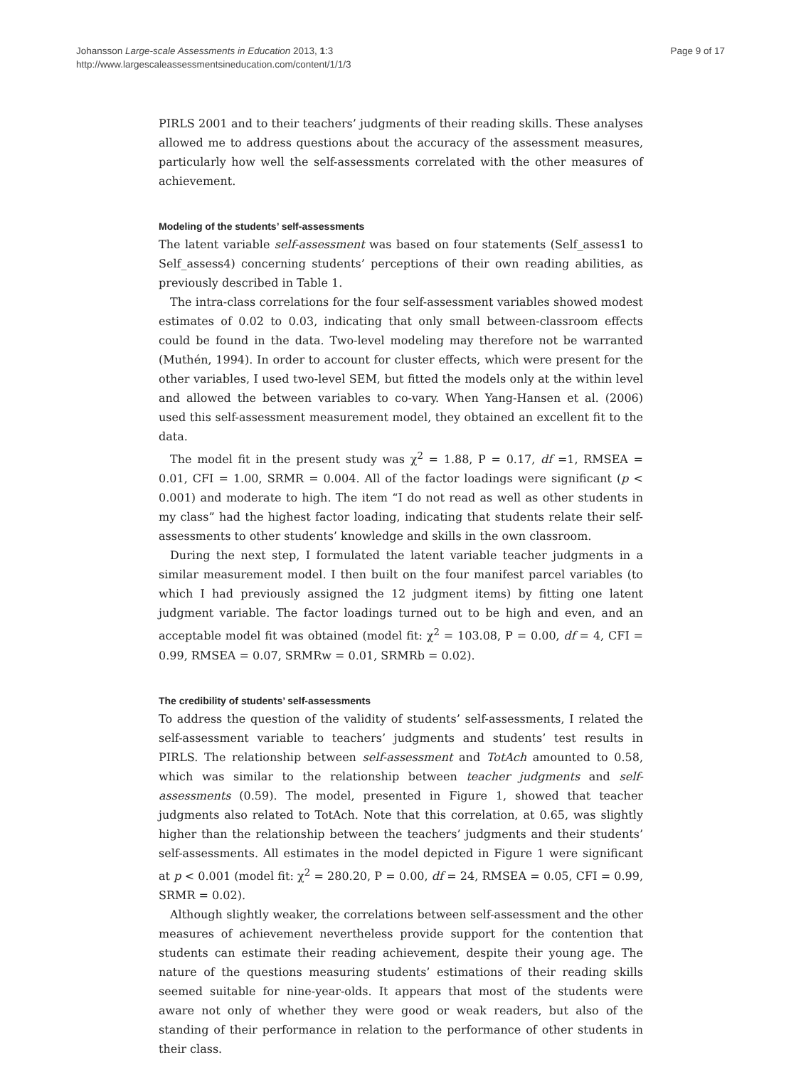Johansson Large-scale Assessments in Education 2013, 1:3
http://www.largescaleassessmentsineducation.com/content/1/1/3
Page 9 of 17
PIRLS 2001 and to their teachers’ judgments of their reading skills. These analyses allowed me to address questions about the accuracy of the assessment measures, particularly how well the self-assessments correlated with the other measures of achievement.
Modeling of the students’ self-assessments
The latent variable self-assessment was based on four statements (Self_assess1 to Self_assess4) concerning students’ perceptions of their own reading abilities, as previously described in Table 1.
The intra-class correlations for the four self-assessment variables showed modest estimates of 0.02 to 0.03, indicating that only small between-classroom effects could be found in the data. Two-level modeling may therefore not be warranted (Muthén, 1994). In order to account for cluster effects, which were present for the other variables, I used two-level SEM, but fitted the models only at the within level and allowed the between variables to co-vary. When Yang-Hansen et al. (2006) used this self-assessment measurement model, they obtained an excellent fit to the data.
The model fit in the present study was χ<sup>2</sup> = 1.88, P = 0.17, df =1, RMSEA = 0.01, CFI = 1.00, SRMR = 0.004. All of the factor loadings were significant (p < 0.001) and moderate to high. The item “I do not read as well as other students in my class” had the highest factor loading, indicating that students relate their self-assessments to other students’ knowledge and skills in the own classroom.
During the next step, I formulated the latent variable teacher judgments in a similar measurement model. I then built on the four manifest parcel variables (to which I had previously assigned the 12 judgment items) by fitting one latent judgment variable. The factor loadings turned out to be high and even, and an acceptable model fit was obtained (model fit: χ<sup>2</sup> = 103.08, P = 0.00, df = 4, CFI = 0.99, RMSEA = 0.07, SRMRw = 0.01, SRMRb = 0.02).
The credibility of students’ self-assessments
To address the question of the validity of students’ self-assessments, I related the self-assessment variable to teachers’ judgments and students’ test results in PIRLS. The relationship between self-assessment and TotAch amounted to 0.58, which was similar to the relationship between teacher judgments and self-assessments (0.59). The model, presented in Figure 1, showed that teacher judgments also related to TotAch. Note that this correlation, at 0.65, was slightly higher than the relationship between the teachers’ judgments and their students’ self-assessments. All estimates in the model depicted in Figure 1 were significant at p < 0.001 (model fit: χ<sup>2</sup> = 280.20, P = 0.00, df = 24, RMSEA = 0.05, CFI = 0.99, SRMR = 0.02).
Although slightly weaker, the correlations between self-assessment and the other measures of achievement nevertheless provide support for the contention that students can estimate their reading achievement, despite their young age. The nature of the questions measuring students’ estimations of their reading skills seemed suitable for nine-year-olds. It appears that most of the students were aware not only of whether they were good or weak readers, but also of the standing of their performance in relation to the performance of other students in their class.